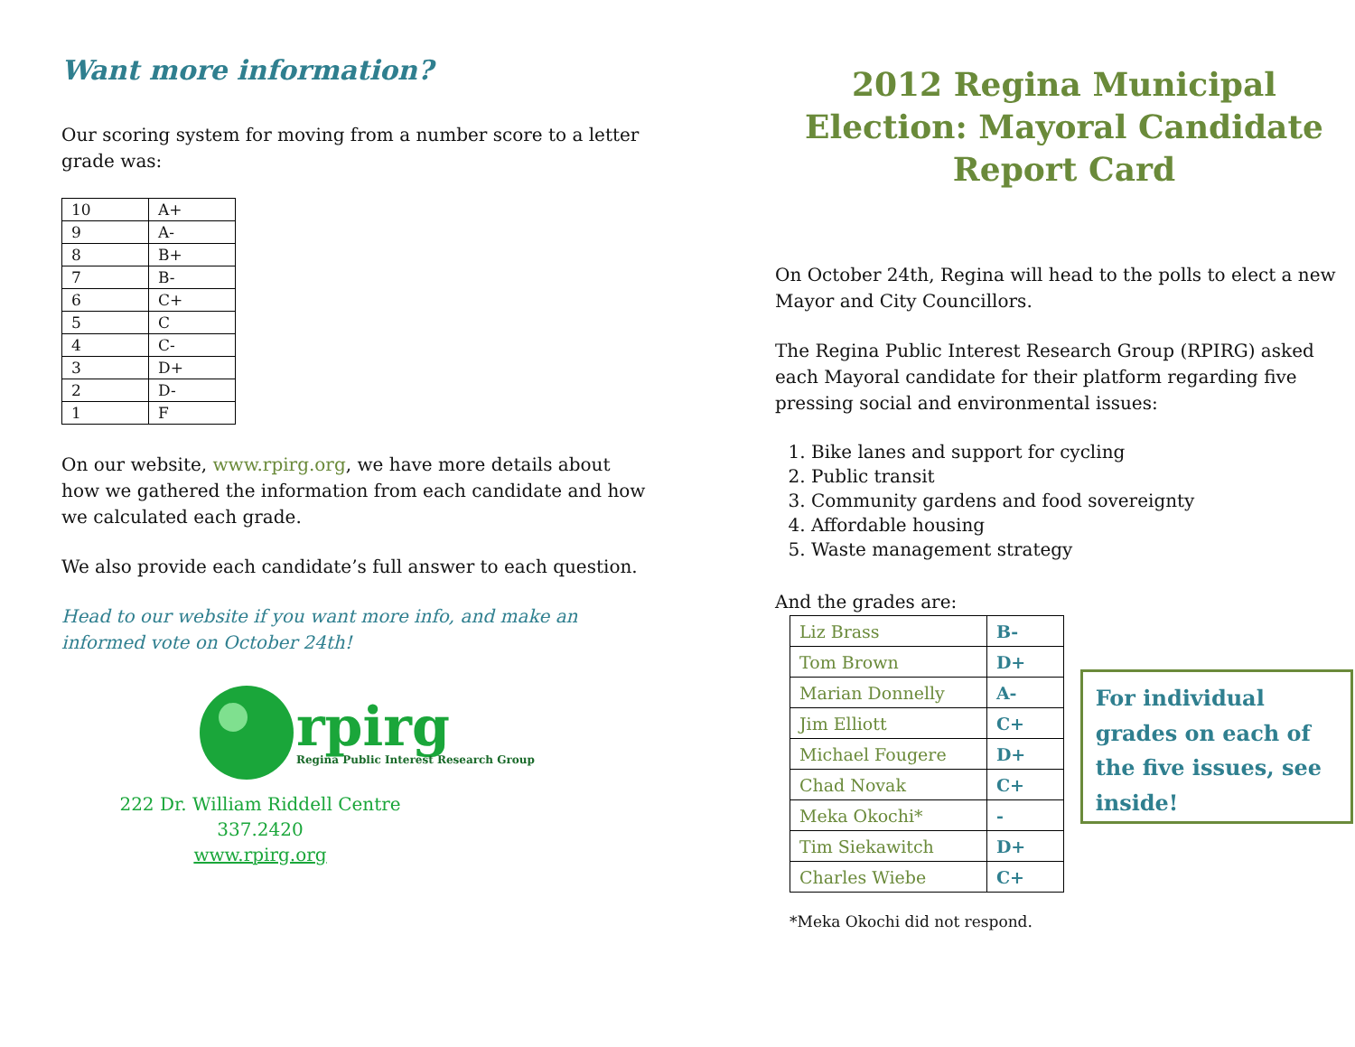Want more information?
Our scoring system for moving from a number score to a letter grade was:
| 10 | A+ |
| 9 | A- |
| 8 | B+ |
| 7 | B- |
| 6 | C+ |
| 5 | C |
| 4 | C- |
| 3 | D+ |
| 2 | D- |
| 1 | F |
On our website, www.rpirg.org, we have more details about how we gathered the information from each candidate and how we calculated each grade.
We also provide each candidate’s full answer to each question.
Head to our website if you want more info, and make an informed vote on October 24th!
rpirg
Regina Public Interest Research Group
222 Dr. William Riddell Centre
337.2420
www.rpirg.org
2012 Regina Municipal Election: Mayoral Candidate Report Card
On October 24th, Regina will head to the polls to elect a new Mayor and City Councillors.
The Regina Public Interest Research Group (RPIRG) asked each Mayoral candidate for their platform regarding five pressing social and environmental issues:
1. Bike lanes and support for cycling
2. Public transit
3. Community gardens and food sovereignty
4. Affordable housing
5. Waste management strategy
And the grades are:
| Liz Brass | B- |
| Tom Brown | D+ |
| Marian Donnelly | A- |
| Jim Elliott | C+ |
| Michael Fougere | D+ |
| Chad Novak | C+ |
| Meka Okochi* | - |
| Tim Siekawitch | D+ |
| Charles Wiebe | C+ |
For individual grades on each of the five issues, see inside!
*Meka Okochi did not respond.